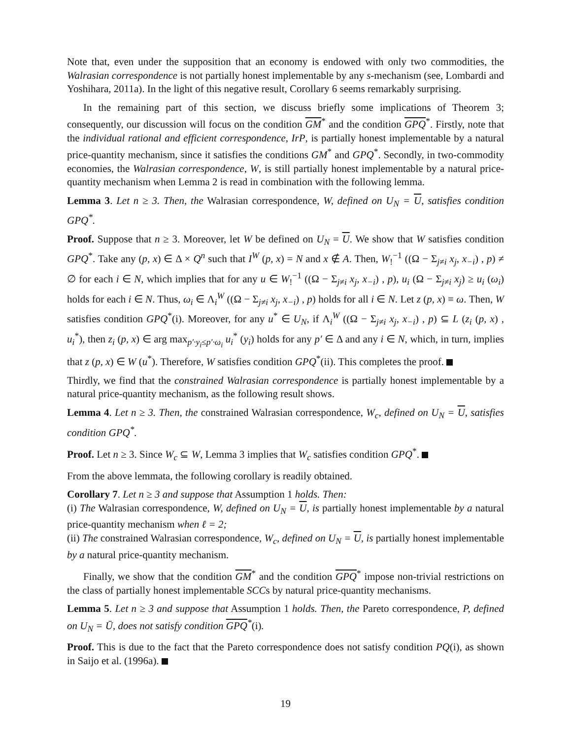Note that, even under the supposition that an economy is endowed with only two commodities, the Walrasian correspondence is not partially honest implementable by any s-mechanism (see, Lombardi and Yoshihara, 2011a). In the light of this negative result, Corollary 6 seems remarkably surprising.
In the remaining part of this section, we discuss briefly some implications of Theorem 3; consequently, our discussion will focus on the condition GM<sup>*</sup> and the condition GPQ<sup>*</sup>. Firstly, note that the individual rational and efficient correspondence, IrP, is partially honest implementable by a natural price-quantity mechanism, since it satisfies the conditions GM<sup>*</sup> and GPQ<sup>*</sup>. Secondly, in two-commodity economies, the Walrasian correspondence, W, is still partially honest implementable by a natural price-quantity mechanism when Lemma 2 is read in combination with the following lemma.
Lemma 3. Let n ≥ 3. Then, the Walrasian correspondence, W, defined on U<sub>N</sub> = U, satisfies condition GPQ<sup>*</sup>.
Proof. Suppose that n ≥ 3. Moreover, let W be defined on U<sub>N</sub> = U. We show that W satisfies condition GPQ<sup>*</sup>. Take any (p, x) ∈ Δ × Q<sup>n</sup> such that I<sup>W</sup> (p, x) = N and x ∉ A. Then, W<sub>!</sub><sup>−1</sup> ((Ω − Σ<sub>j≠i</sub> x<sub>j</sub>, x<sub>−i</sub>) , p) ≠ ∅ for each i ∈ N, which implies that for any u ∈ W<sub>!</sub><sup>−1</sup> ((Ω − Σ<sub>j≠i</sub> x<sub>j</sub>, x<sub>−i</sub>) , p), u<sub>i</sub> (Ω − Σ<sub>j≠i</sub> x<sub>j</sub>) ≥ u<sub>i</sub> (ω<sub>i</sub>) holds for each i ∈ N. Thus, ω<sub>i</sub> ∈ Λ<sub>i</sub><sup>W</sup> ((Ω − Σ<sub>j≠i</sub> x<sub>j</sub>, x<sub>−i</sub>) , p) holds for all i ∈ N. Let z (p, x) ≡ ω. Then, W satisfies condition GPQ<sup>*</sup>(i). Moreover, for any u<sup>*</sup> ∈ U<sub>N</sub>, if Λ<sub>i</sub><sup>W</sup> ((Ω − Σ<sub>j≠i</sub> x<sub>j</sub>, x<sub>−i</sub>) , p) ⊆ L (z<sub>i</sub> (p, x) , u<sub>i</sub><sup>*</sup>), then z<sub>i</sub> (p, x) ∈ arg max<sub>p′·y<sub>i</sub>≤p′·ω<sub>i</sub></sub> u<sub>i</sub><sup>*</sup> (y<sub>i</sub>) holds for any p′ ∈ Δ and any i ∈ N, which, in turn, implies that z (p, x) ∈ W (u<sup>*</sup>). Therefore, W satisfies condition GPQ<sup>*</sup>(ii). This completes the proof.
Thirdly, we find that the constrained Walrasian correspondence is partially honest implementable by a natural price-quantity mechanism, as the following result shows.
Lemma 4. Let n ≥ 3. Then, the constrained Walrasian correspondence, W<sub>c</sub>, defined on U<sub>N</sub> = U, satisfies condition GPQ<sup>*</sup>.
Proof. Let n ≥ 3. Since W<sub>c</sub> ⊆ W, Lemma 3 implies that W<sub>c</sub> satisfies condition GPQ<sup>*</sup>.
From the above lemmata, the following corollary is readily obtained.
Corollary 7. Let n ≥ 3 and suppose that Assumption 1 holds. Then:
(i) The Walrasian correspondence, W, defined on U<sub>N</sub> = U, is partially honest implementable by a natural price-quantity mechanism when ℓ = 2;
(ii) The constrained Walrasian correspondence, W<sub>c</sub>, defined on U<sub>N</sub> = U, is partially honest implementable by a natural price-quantity mechanism.
Finally, we show that the condition GM<sup>*</sup> and the condition GPQ<sup>*</sup> impose non-trivial restrictions on the class of partially honest implementable SCCs by natural price-quantity mechanisms.
Lemma 5. Let n ≥ 3 and suppose that Assumption 1 holds. Then, the Pareto correspondence, P, defined on U<sub>N</sub> = Ū, does not satisfy condition GPQ<sup>*</sup>(i).
Proof. This is due to the fact that the Pareto correspondence does not satisfy condition PQ(i), as shown in Saijo et al. (1996a).
19